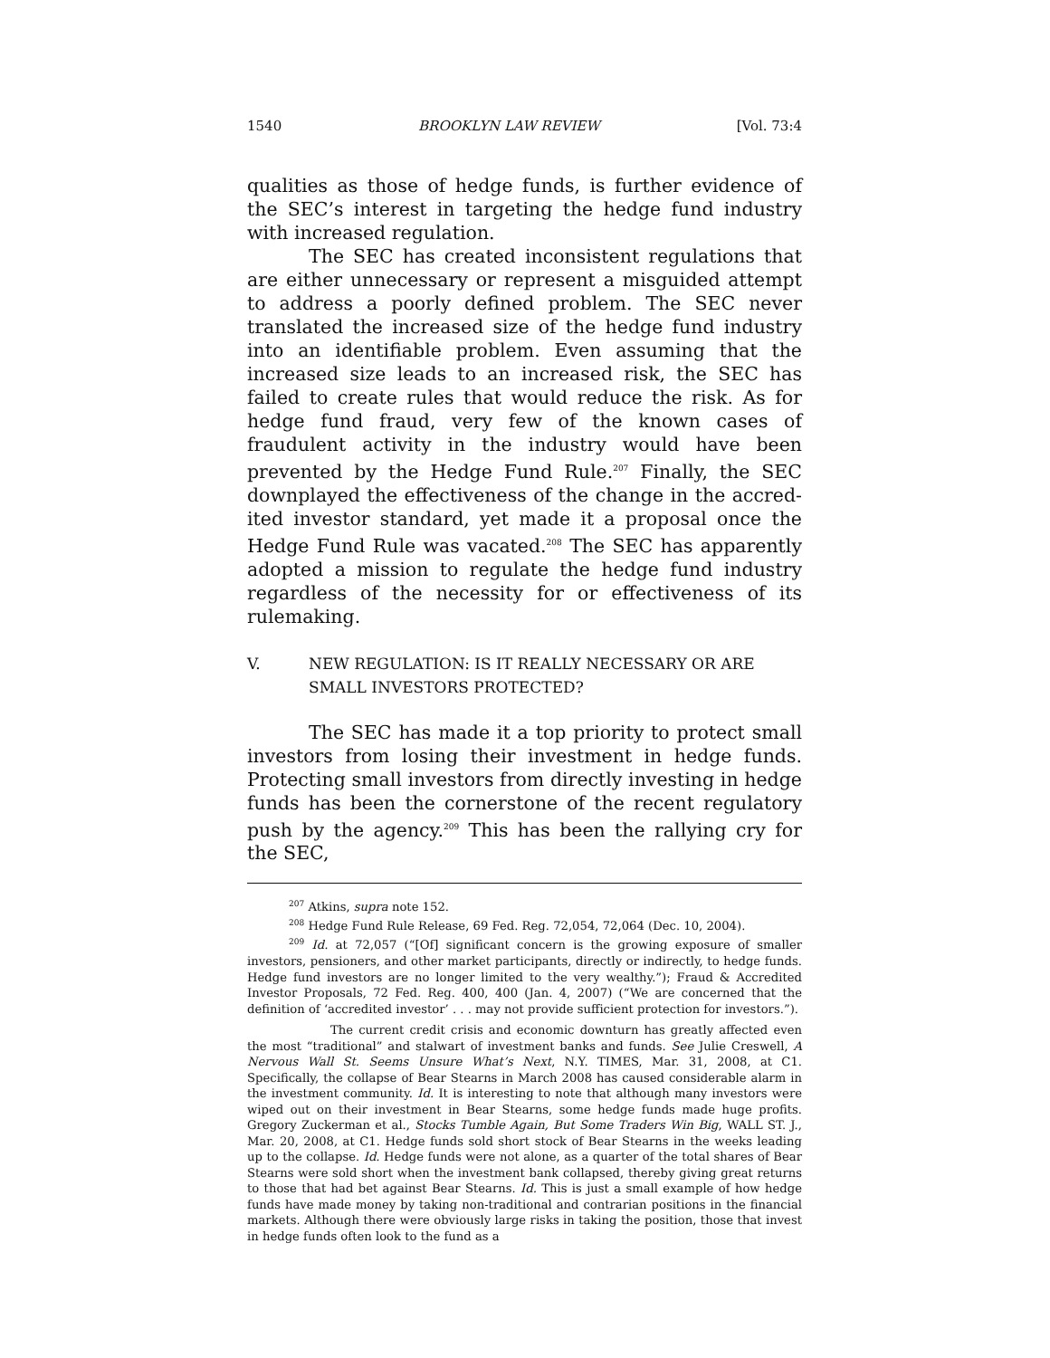1540 BROOKLYN LAW REVIEW [Vol. 73:4
qualities as those of hedge funds, is further evidence of the SEC’s interest in targeting the hedge fund industry with increased regulation.
The SEC has created inconsistent regulations that are either unnecessary or represent a misguided attempt to address a poorly defined problem. The SEC never translated the increased size of the hedge fund industry into an identifiable problem. Even assuming that the increased size leads to an increased risk, the SEC has failed to create rules that would reduce the risk. As for hedge fund fraud, very few of the known cases of fraudulent activity in the industry would have been prevented by the Hedge Fund Rule.<sup>207</sup> Finally, the SEC downplayed the effectiveness of the change in the accred-ited investor standard, yet made it a proposal once the Hedge Fund Rule was vacated.<sup>208</sup> The SEC has apparently adopted a mission to regulate the hedge fund industry regardless of the necessity for or effectiveness of its rulemaking.
V. NEW REGULATION: IS IT REALLY NECESSARY OR ARE
SMALL INVESTORS PROTECTED?
The SEC has made it a top priority to protect small investors from losing their investment in hedge funds. Protecting small investors from directly investing in hedge funds has been the cornerstone of the recent regulatory push by the agency.<sup>209</sup> This has been the rallying cry for the SEC,
<sup>207</sup> Atkins, supra note 152.
<sup>208</sup> Hedge Fund Rule Release, 69 Fed. Reg. 72,054, 72,064 (Dec. 10, 2004).
<sup>209</sup> Id. at 72,057 (“[Of] significant concern is the growing exposure of smaller investors, pensioners, and other market participants, directly or indirectly, to hedge funds. Hedge fund investors are no longer limited to the very wealthy.”); Fraud & Accredited Investor Proposals, 72 Fed. Reg. 400, 400 (Jan. 4, 2007) (“We are concerned that the definition of ‘accredited investor’ . . . may not provide sufficient protection for investors.”).
The current credit crisis and economic downturn has greatly affected even the most “traditional” and stalwart of investment banks and funds. See Julie Creswell, A Nervous Wall St. Seems Unsure What’s Next, N.Y. TIMES, Mar. 31, 2008, at C1. Specifically, the collapse of Bear Stearns in March 2008 has caused considerable alarm in the investment community. Id. It is interesting to note that although many investors were wiped out on their investment in Bear Stearns, some hedge funds made huge profits. Gregory Zuckerman et al., Stocks Tumble Again, But Some Traders Win Big, WALL ST. J., Mar. 20, 2008, at C1. Hedge funds sold short stock of Bear Stearns in the weeks leading up to the collapse. Id. Hedge funds were not alone, as a quarter of the total shares of Bear Stearns were sold short when the investment bank collapsed, thereby giving great returns to those that had bet against Bear Stearns. Id. This is just a small example of how hedge funds have made money by taking non-traditional and contrarian positions in the financial markets. Although there were obviously large risks in taking the position, those that invest in hedge funds often look to the fund as a